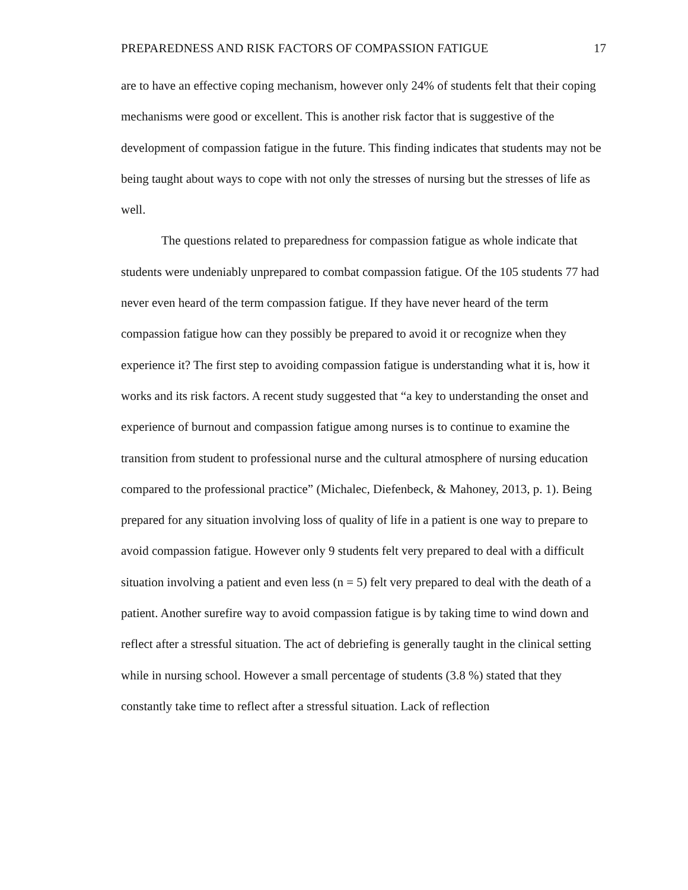PREPAREDNESS AND RISK FACTORS OF COMPASSION FATIGUE 17
are to have an effective coping mechanism, however only 24% of students felt that their coping mechanisms were good or excellent. This is another risk factor that is suggestive of the development of compassion fatigue in the future. This finding indicates that students may not be being taught about ways to cope with not only the stresses of nursing but the stresses of life as well.
The questions related to preparedness for compassion fatigue as whole indicate that students were undeniably unprepared to combat compassion fatigue. Of the 105 students 77 had never even heard of the term compassion fatigue. If they have never heard of the term compassion fatigue how can they possibly be prepared to avoid it or recognize when they experience it? The first step to avoiding compassion fatigue is understanding what it is, how it works and its risk factors. A recent study suggested that “a key to understanding the onset and experience of burnout and compassion fatigue among nurses is to continue to examine the transition from student to professional nurse and the cultural atmosphere of nursing education compared to the professional practice” (Michalec, Diefenbeck, & Mahoney, 2013, p. 1). Being prepared for any situation involving loss of quality of life in a patient is one way to prepare to avoid compassion fatigue. However only 9 students felt very prepared to deal with a difficult situation involving a patient and even less (n = 5) felt very prepared to deal with the death of a patient. Another surefire way to avoid compassion fatigue is by taking time to wind down and reflect after a stressful situation. The act of debriefing is generally taught in the clinical setting while in nursing school. However a small percentage of students (3.8 %) stated that they constantly take time to reflect after a stressful situation. Lack of reflection